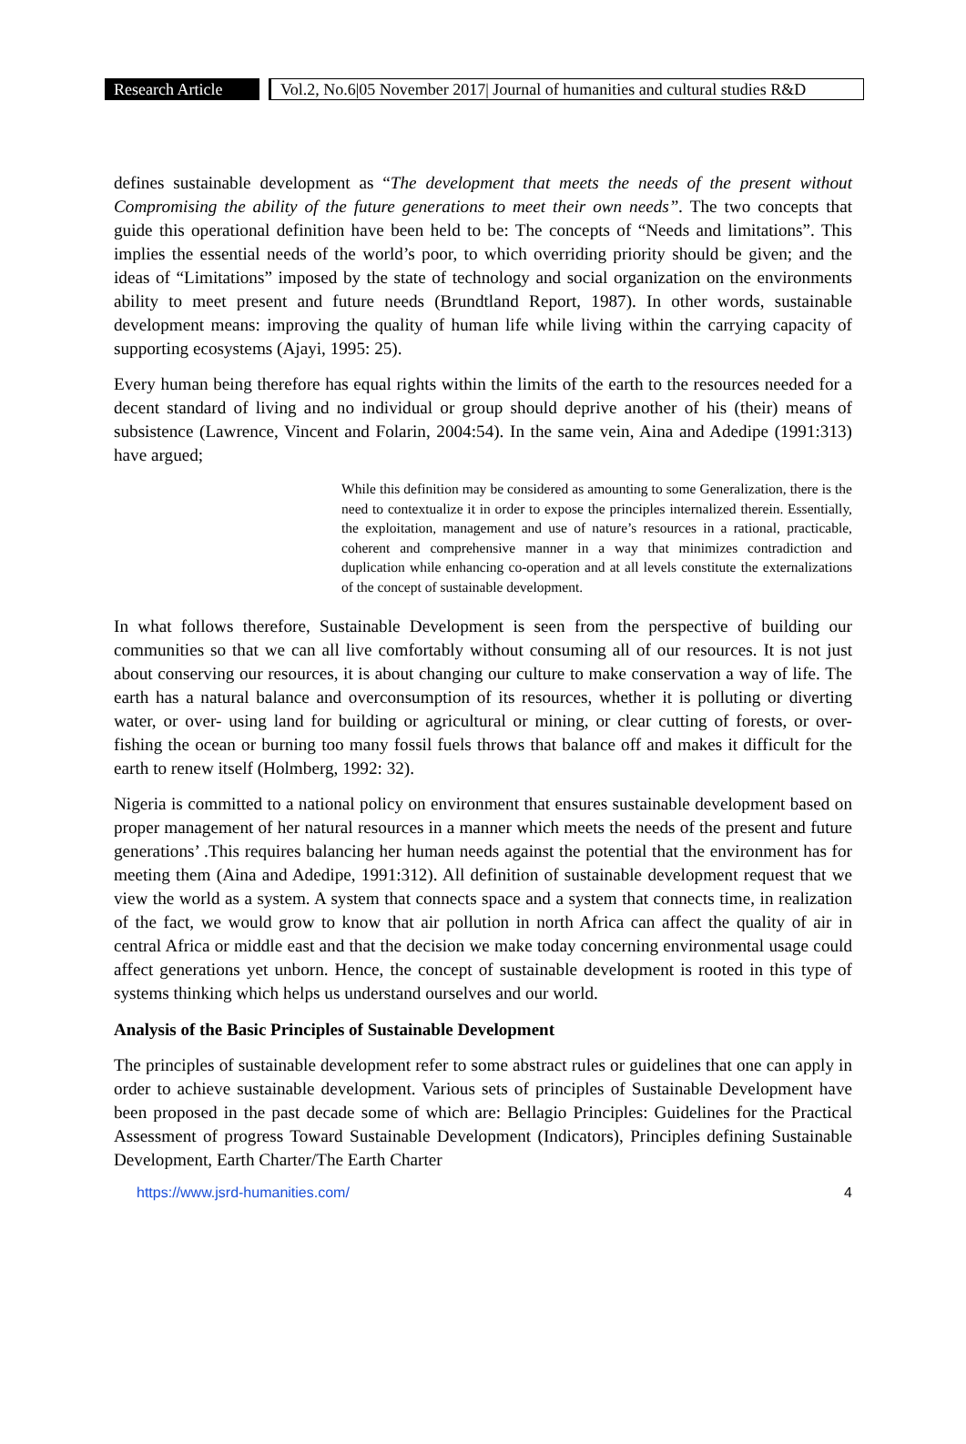Research Article
Vol.2, No.6|05 November 2017| Journal of humanities and cultural studies R&D
defines sustainable development as “The development that meets the needs of the present without Compromising the ability of the future generations to meet their own needs”. The two concepts that guide this operational definition have been held to be: The concepts of “Needs and limitations”. This implies the essential needs of the world’s poor, to which overriding priority should be given; and the ideas of “Limitations” imposed by the state of technology and social organization on the environments ability to meet present and future needs (Brundtland Report, 1987). In other words, sustainable development means: improving the quality of human life while living within the carrying capacity of supporting ecosystems (Ajayi, 1995: 25).
Every human being therefore has equal rights within the limits of the earth to the resources needed for a decent standard of living and no individual or group should deprive another of his (their) means of subsistence (Lawrence, Vincent and Folarin, 2004:54). In the same vein, Aina and Adedipe (1991:313) have argued;
While this definition may be considered as amounting to some Generalization, there is the need to contextualize it in order to expose the principles internalized therein. Essentially, the exploitation, management and use of nature’s resources in a rational, practicable, coherent and comprehensive manner in a way that minimizes contradiction and duplication while enhancing co-operation and at all levels constitute the externalizations of the concept of sustainable development.
In what follows therefore, Sustainable Development is seen from the perspective of building our communities so that we can all live comfortably without consuming all of our resources. It is not just about conserving our resources, it is about changing our culture to make conservation a way of life. The earth has a natural balance and overconsumption of its resources, whether it is polluting or diverting water, or over- using land for building or agricultural or mining, or clear cutting of forests, or over- fishing the ocean or burning too many fossil fuels throws that balance off and makes it difficult for the earth to renew itself (Holmberg, 1992: 32).
Nigeria is committed to a national policy on environment that ensures sustainable development based on proper management of her natural resources in a manner which meets the needs of the present and future generations’ .This requires balancing her human needs against the potential that the environment has for meeting them (Aina and Adedipe, 1991:312). All definition of sustainable development request that we view the world as a system. A system that connects space and a system that connects time, in realization of the fact, we would grow to know that air pollution in north Africa can affect the quality of air in central Africa or middle east and that the decision we make today concerning environmental usage could affect generations yet unborn. Hence, the concept of sustainable development is rooted in this type of systems thinking which helps us understand ourselves and our world.
Analysis of the Basic Principles of Sustainable Development
The principles of sustainable development refer to some abstract rules or guidelines that one can apply in order to achieve sustainable development. Various sets of principles of Sustainable Development have been proposed in the past decade some of which are: Bellagio Principles: Guidelines for the Practical Assessment of progress Toward Sustainable Development (Indicators), Principles defining Sustainable Development, Earth Charter/The Earth Charter
https://www.jsrd-humanities.com/ 4